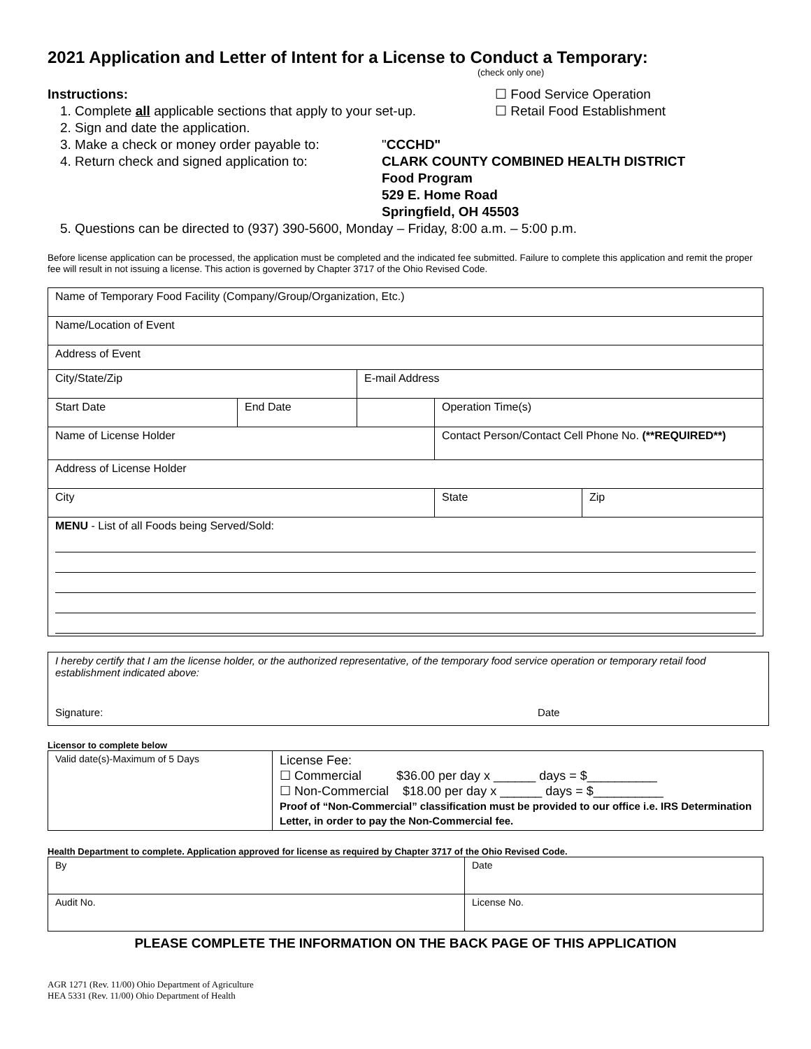2021 Application and Letter of Intent for a License to Conduct a Temporary:
(check only one)
Instructions: ☐ Food Service Operation
1. Complete all applicable sections that apply to your set-up.
☐ Retail Food Establishment
2. Sign and date the application.
3. Make a check or money order payable to:
"CCCHD"
4. Return check and signed application to:
CLARK COUNTY COMBINED HEALTH DISTRICT
Food Program
529 E. Home Road
Springfield, OH 45503
5. Questions can be directed to (937) 390-5600, Monday – Friday, 8:00 a.m. – 5:00 p.m.
Before license application can be processed, the application must be completed and the indicated fee submitted. Failure to complete this application and remit the proper fee will result in not issuing a license. This action is governed by Chapter 3717 of the Ohio Revised Code.
| Name of Temporary Food Facility (Company/Group/Organization, Etc.) | | | | |
| Name/Location of Event | | | | |
| Address of Event | | | | |
| City/State/Zip | | E-mail Address | | |
| Start Date | End Date | | Operation Time(s) | |
| Name of License Holder | | | Contact Person/Contact Cell Phone No. (**REQUIRED**) | |
| Address of License Holder | | | | |
| City | | | State | Zip |
| MENU - List of all Foods being Served/Sold: | | | | |
| I hereby certify that I am the license holder, or the authorized representative, of the temporary food service operation or temporary retail food establishment indicated above: Signature: Date |
Licensor to complete below
| Valid date(s)-Maximum of 5 Days | License Fee: ☐ Commercial $36.00 per day x ______ days = $__________ ☐ Non-Commercial $18.00 per day x ______ days = $__________ Proof of “Non-Commercial” classification must be provided to our office i.e. IRS Determination Letter, in order to pay the Non-Commercial fee. |
Health Department to complete. Application approved for license as required by Chapter 3717 of the Ohio Revised Code.
| By | Date |
| Audit No. | License No. |
PLEASE COMPLETE THE INFORMATION ON THE BACK PAGE OF THIS APPLICATION
AGR 1271 (Rev. 11/00) Ohio Department of Agriculture
HEA 5331 (Rev. 11/00) Ohio Department of Health